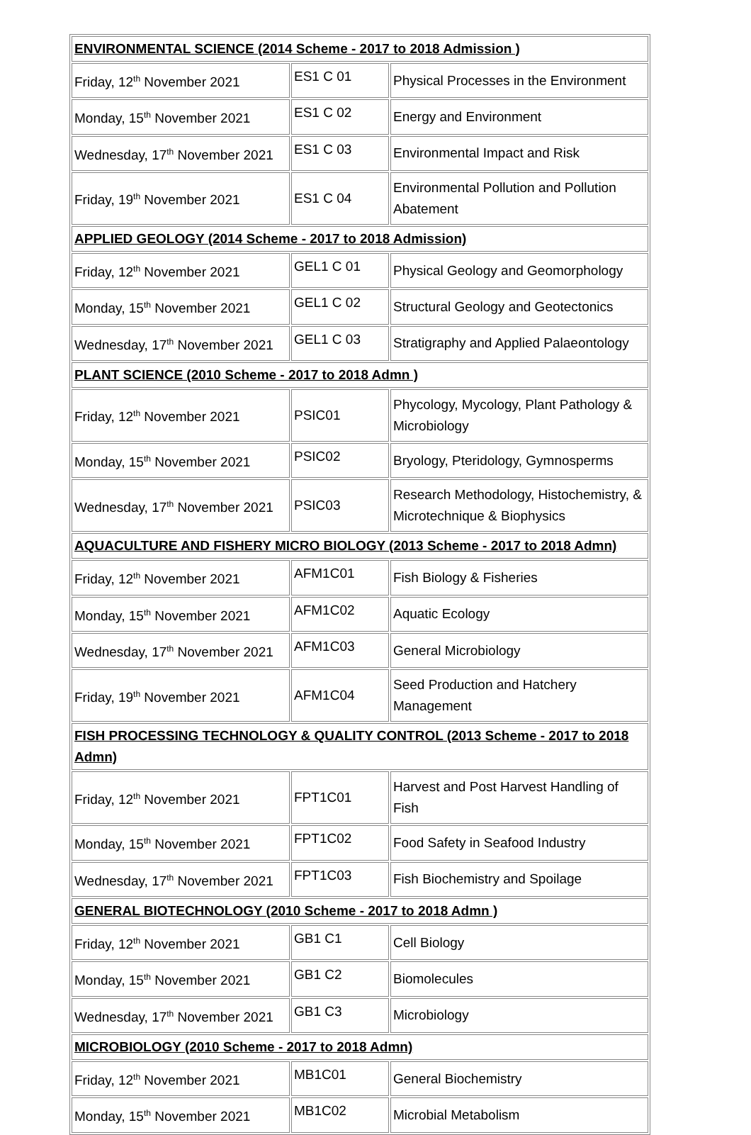| ENVIRONMENTAL SCIENCE (2014 Scheme - 2017 to 2018 Admission ) | | |
| Friday, 12<sup>th</sup> November 2021 | ES1 C 01 | Physical Processes in the Environment |
| Monday, 15<sup>th</sup> November 2021 | ES1 C 02 | Energy and Environment |
| Wednesday, 17<sup>th</sup> November 2021 | ES1 C 03 | Environmental Impact and Risk |
| Friday, 19<sup>th</sup> November 2021 | ES1 C 04 | Environmental Pollution and Pollution Abatement |
| APPLIED GEOLOGY (2014 Scheme - 2017 to 2018 Admission) | | |
| Friday, 12<sup>th</sup> November 2021 | GEL1 C 01 | Physical Geology and Geomorphology |
| Monday, 15<sup>th</sup> November 2021 | GEL1 C 02 | Structural Geology and Geotectonics |
| Wednesday, 17<sup>th</sup> November 2021 | GEL1 C 03 | Stratigraphy and Applied Palaeontology |
| PLANT SCIENCE (2010 Scheme - 2017 to 2018 Admn ) | | |
| Friday, 12<sup>th</sup> November 2021 | PSIC01 | Phycology, Mycology, Plant Pathology & Microbiology |
| Monday, 15<sup>th</sup> November 2021 | PSIC02 | Bryology, Pteridology, Gymnosperms |
| Wednesday, 17<sup>th</sup> November 2021 | PSIC03 | Research Methodology, Histochemistry, & Microtechnique & Biophysics |
| AQUACULTURE AND FISHERY MICRO BIOLOGY (2013 Scheme - 2017 to 2018 Admn) | | |
| Friday, 12<sup>th</sup> November 2021 | AFM1C01 | Fish Biology & Fisheries |
| Monday, 15<sup>th</sup> November 2021 | AFM1C02 | Aquatic Ecology |
| Wednesday, 17<sup>th</sup> November 2021 | AFM1C03 | General Microbiology |
| Friday, 19<sup>th</sup> November 2021 | AFM1C04 | Seed Production and Hatchery Management |
| FISH PROCESSING TECHNOLOGY & QUALITY CONTROL (2013 Scheme - 2017 to 2018 Admn) | | |
| Friday, 12<sup>th</sup> November 2021 | FPT1C01 | Harvest and Post Harvest Handling of Fish |
| Monday, 15<sup>th</sup> November 2021 | FPT1C02 | Food Safety in Seafood Industry |
| Wednesday, 17<sup>th</sup> November 2021 | FPT1C03 | Fish Biochemistry and Spoilage |
| GENERAL BIOTECHNOLOGY (2010 Scheme - 2017 to 2018 Admn ) | | |
| Friday, 12<sup>th</sup> November 2021 | GB1 C1 | Cell Biology |
| Monday, 15<sup>th</sup> November 2021 | GB1 C2 | Biomolecules |
| Wednesday, 17<sup>th</sup> November 2021 | GB1 C3 | Microbiology |
| MICROBIOLOGY (2010 Scheme - 2017 to 2018 Admn) | | |
| Friday, 12<sup>th</sup> November 2021 | MB1C01 | General Biochemistry |
| Monday, 15<sup>th</sup> November 2021 | MB1C02 | Microbial Metabolism |